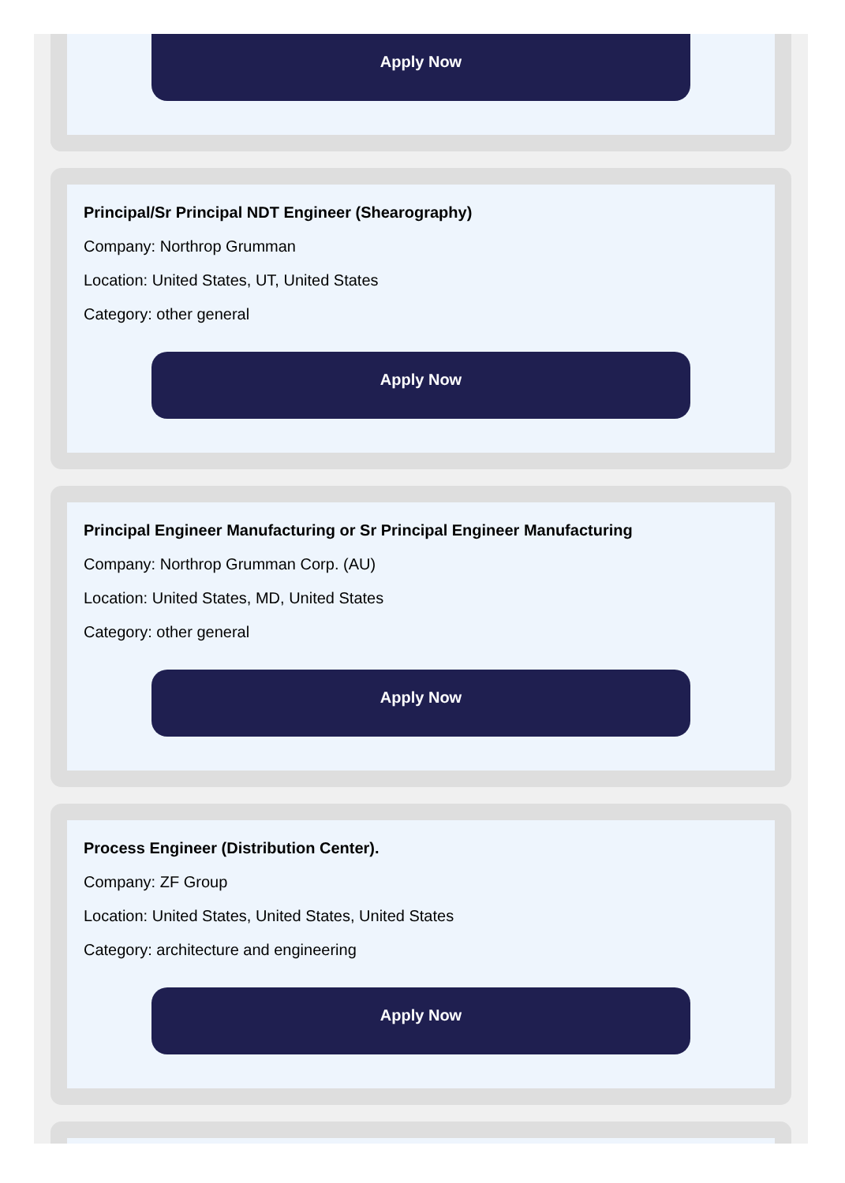Apply Now
Principal/Sr Principal NDT Engineer (Shearography)
Company: Northrop Grumman
Location: United States, UT, United States
Category: other general
Apply Now
Principal Engineer Manufacturing or Sr Principal Engineer Manufacturing
Company: Northrop Grumman Corp. (AU)
Location: United States, MD, United States
Category: other general
Apply Now
Process Engineer (Distribution Center).
Company: ZF Group
Location: United States, United States, United States
Category: architecture and engineering
Apply Now